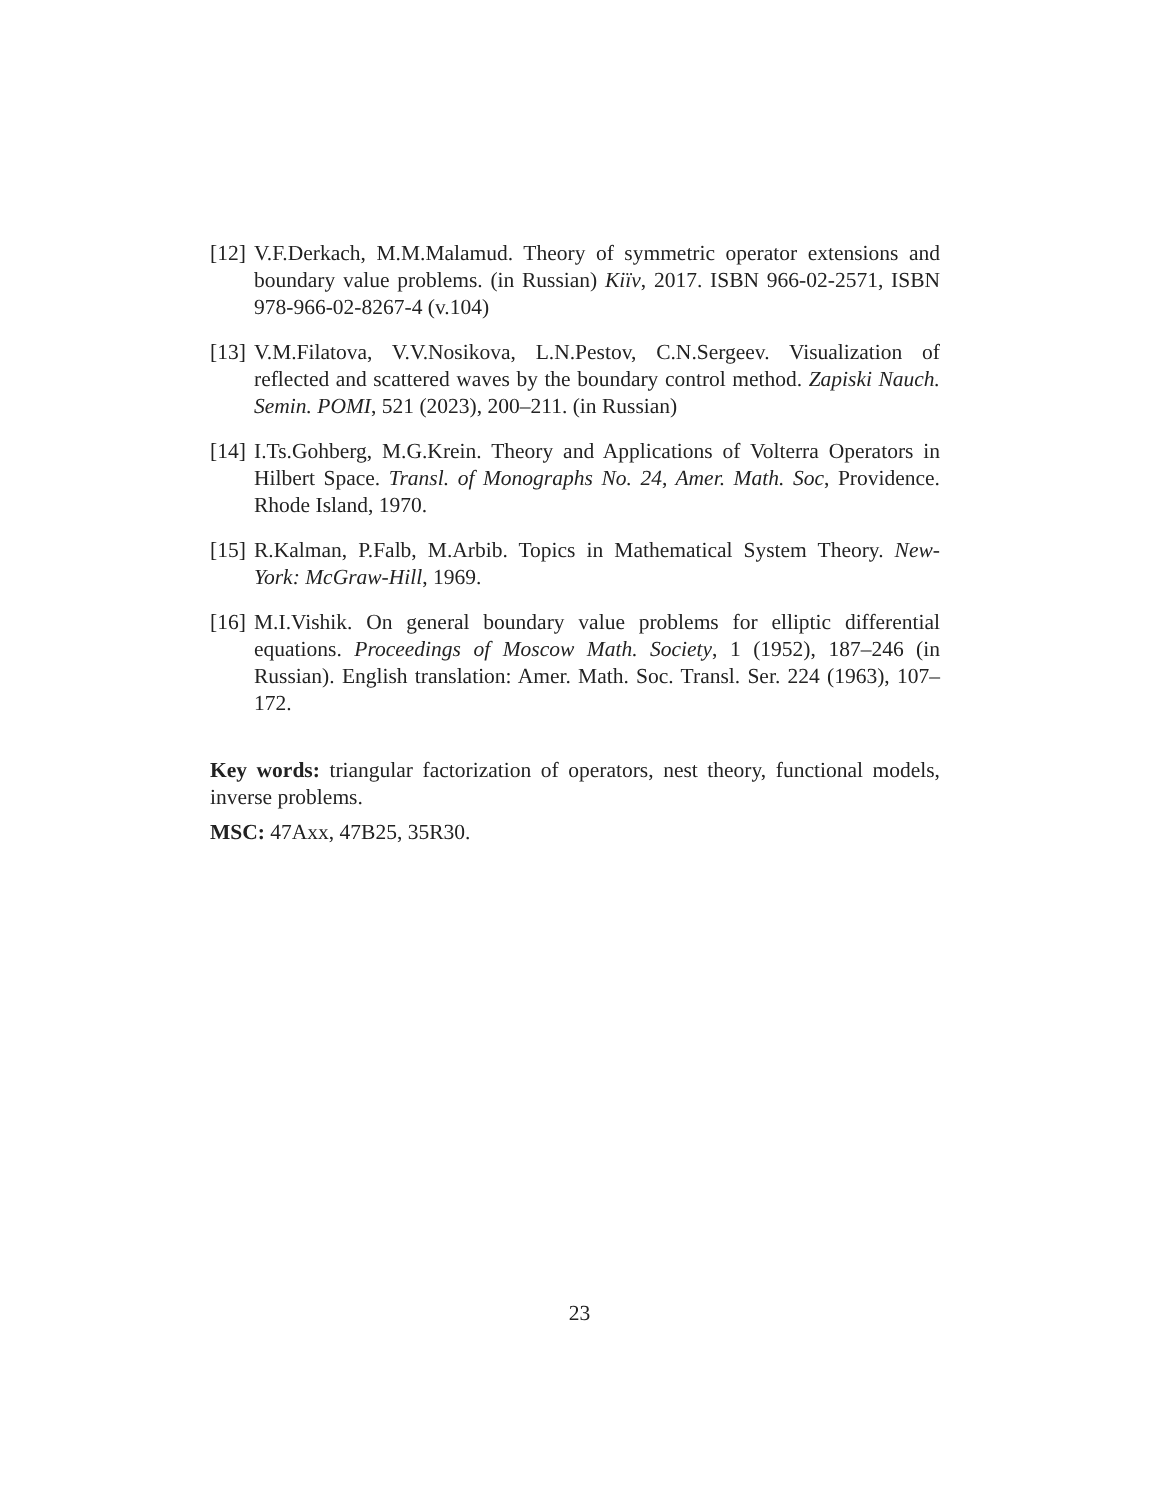[12] V.F.Derkach, M.M.Malamud. Theory of symmetric operator extensions and boundary value problems. (in Russian) Kiïv, 2017. ISBN 966-02-2571, ISBN 978-966-02-8267-4 (v.104)
[13] V.M.Filatova, V.V.Nosikova, L.N.Pestov, C.N.Sergeev. Visualization of reflected and scattered waves by the boundary control method. Zapiski Nauch. Semin. POMI, 521 (2023), 200–211. (in Russian)
[14] I.Ts.Gohberg, M.G.Krein. Theory and Applications of Volterra Operators in Hilbert Space. Transl. of Monographs No. 24, Amer. Math. Soc, Providence. Rhode Island, 1970.
[15] R.Kalman, P.Falb, M.Arbib. Topics in Mathematical System Theory. New-York: McGraw-Hill, 1969.
[16] M.I.Vishik. On general boundary value problems for elliptic differential equations. Proceedings of Moscow Math. Society, 1 (1952), 187–246 (in Russian). English translation: Amer. Math. Soc. Transl. Ser. 224 (1963), 107–172.
Key words: triangular factorization of operators, nest theory, functional models, inverse problems.
MSC: 47Axx, 47B25, 35R30.
23